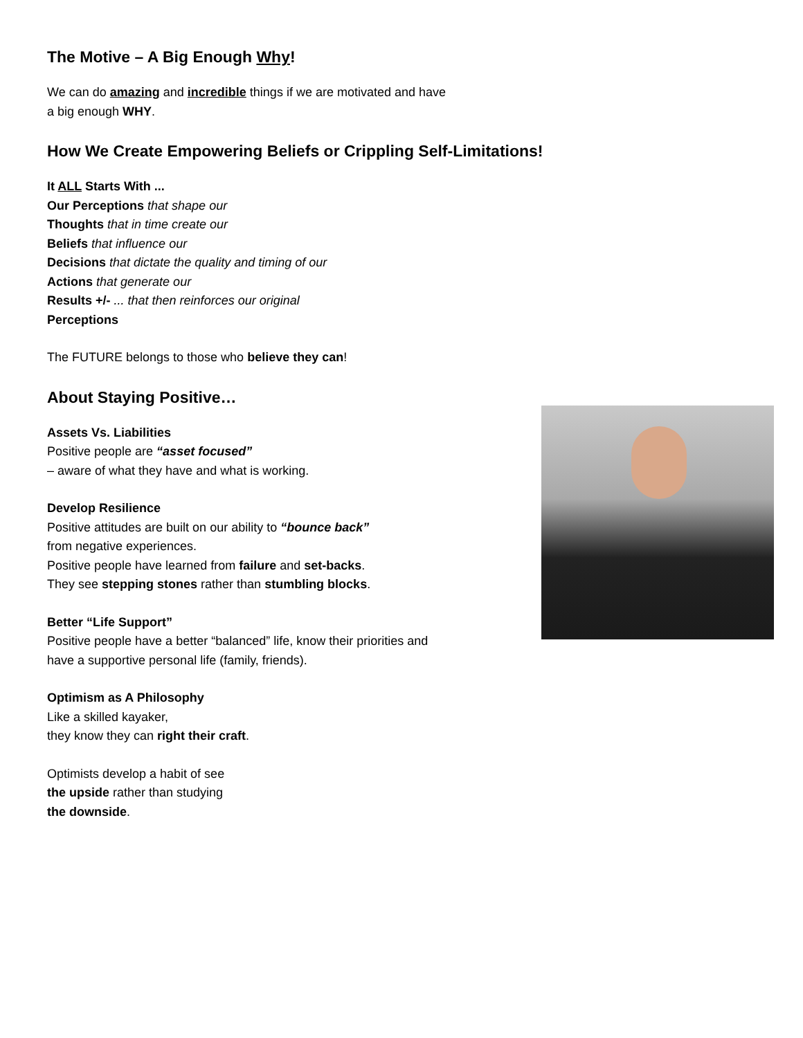The Motive – A Big Enough Why!
We can do amazing and incredible things if we are motivated and have
a big enough WHY.
How We Create Empowering Beliefs or Crippling Self-Limitations!
It ALL Starts With ...
Our Perceptions that shape our
Thoughts that in time create our
Beliefs that influence our
Decisions that dictate the quality and timing of our
Actions that generate our
Results +/- ... that then reinforces our original
Perceptions
The FUTURE belongs to those who believe they can!
About Staying Positive…
Assets Vs. Liabilities
Positive people are “asset focused”
– aware of what they have and what is working.
Develop Resilience
Positive attitudes are built on our ability to “bounce back”
from negative experiences.
Positive people have learned from failure and set-backs.
They see stepping stones rather than stumbling blocks.
Better “Life Support”
Positive people have a better “balanced” life, know their priorities and
have a supportive personal life (family, friends).
Optimism as A Philosophy
Like a skilled kayaker,
they know they can right their craft.
Optimists develop a habit of see
the upside rather than studying
the downside.